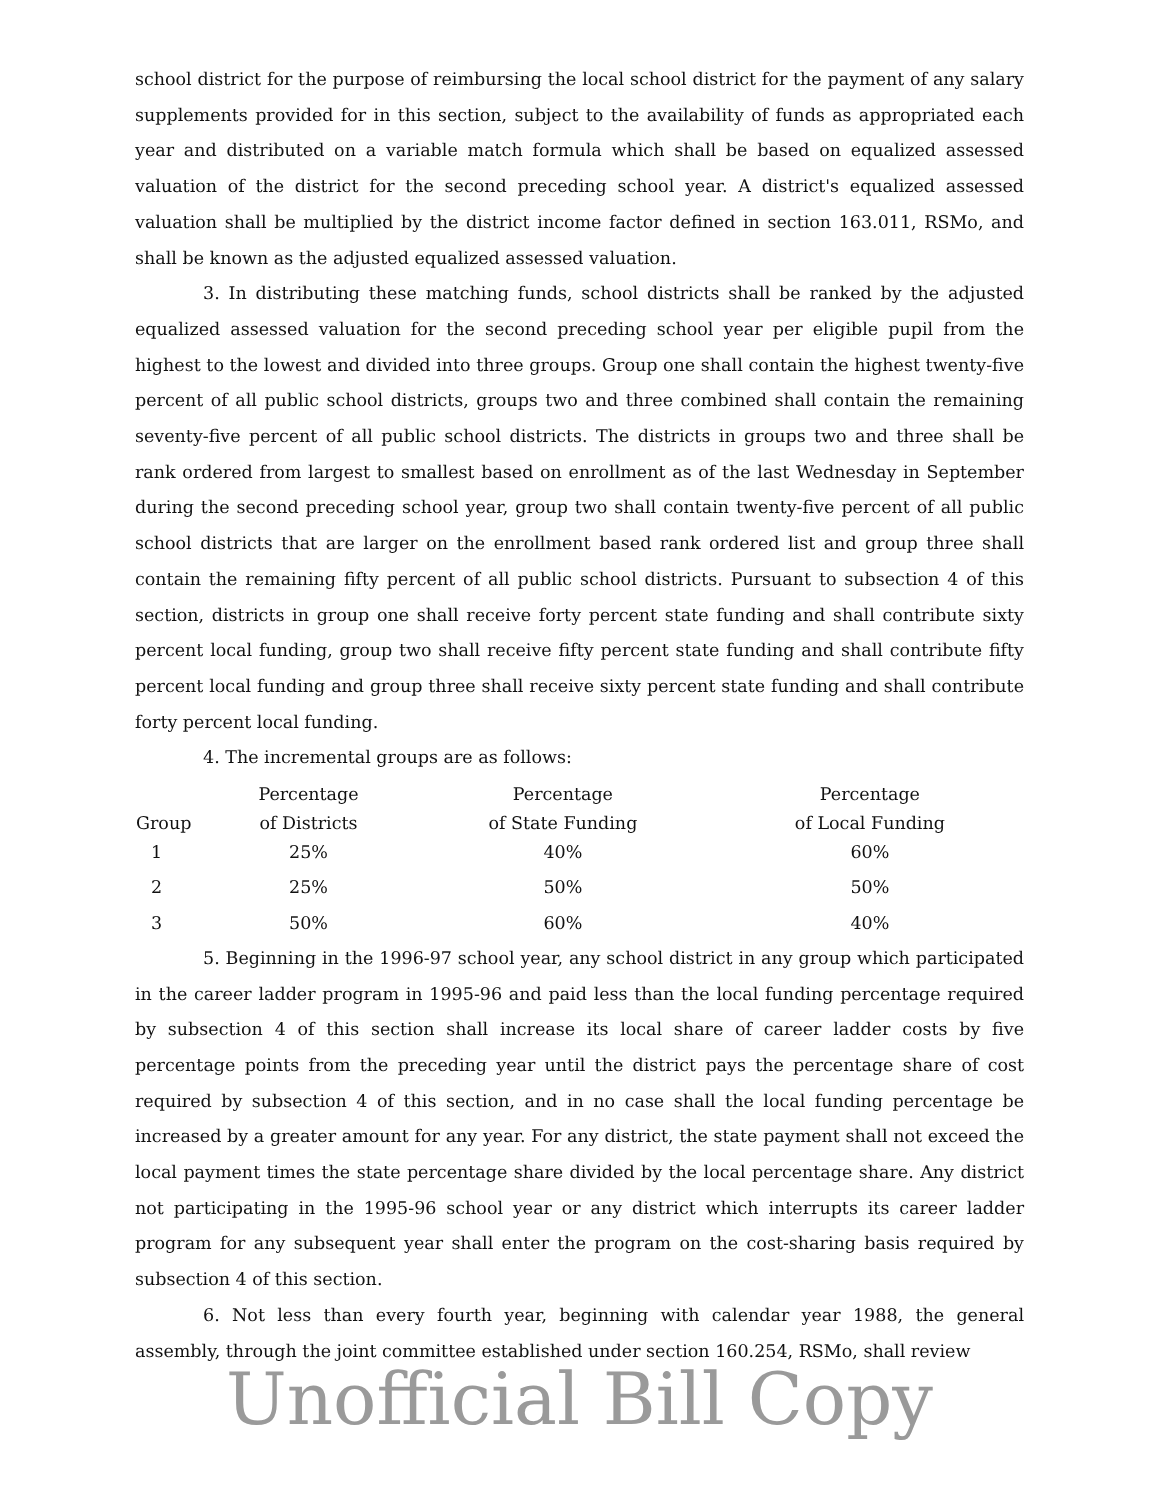school district for the purpose of reimbursing the local school district for the payment of any salary supplements provided for in this section, subject to the availability of funds as appropriated each year and distributed on a variable match formula which shall be based on equalized assessed valuation of the district for the second preceding school year. A district's equalized assessed valuation shall be multiplied by the district income factor defined in section 163.011, RSMo, and shall be known as the adjusted equalized assessed valuation.
3. In distributing these matching funds, school districts shall be ranked by the adjusted equalized assessed valuation for the second preceding school year per eligible pupil from the highest to the lowest and divided into three groups. Group one shall contain the highest twenty-five percent of all public school districts, groups two and three combined shall contain the remaining seventy-five percent of all public school districts. The districts in groups two and three shall be rank ordered from largest to smallest based on enrollment as of the last Wednesday in September during the second preceding school year, group two shall contain twenty-five percent of all public school districts that are larger on the enrollment based rank ordered list and group three shall contain the remaining fifty percent of all public school districts. Pursuant to subsection 4 of this section, districts in group one shall receive forty percent state funding and shall contribute sixty percent local funding, group two shall receive fifty percent state funding and shall contribute fifty percent local funding and group three shall receive sixty percent state funding and shall contribute forty percent local funding.
4. The incremental groups are as follows:
| | Percentage | Percentage | Percentage |
| Group | of Districts | of State Funding | of Local Funding |
| 1 | 25% | 40% | 60% |
| 2 | 25% | 50% | 50% |
| 3 | 50% | 60% | 40% |
5. Beginning in the 1996-97 school year, any school district in any group which participated in the career ladder program in 1995-96 and paid less than the local funding percentage required by subsection 4 of this section shall increase its local share of career ladder costs by five percentage points from the preceding year until the district pays the percentage share of cost required by subsection 4 of this section, and in no case shall the local funding percentage be increased by a greater amount for any year. For any district, the state payment shall not exceed the local payment times the state percentage share divided by the local percentage share. Any district not participating in the 1995-96 school year or any district which interrupts its career ladder program for any subsequent year shall enter the program on the cost-sharing basis required by subsection 4 of this section.
6. Not less than every fourth year, beginning with calendar year 1988, the general assembly, through the joint committee established under section 160.254, RSMo, shall review
Unofficial Bill Copy